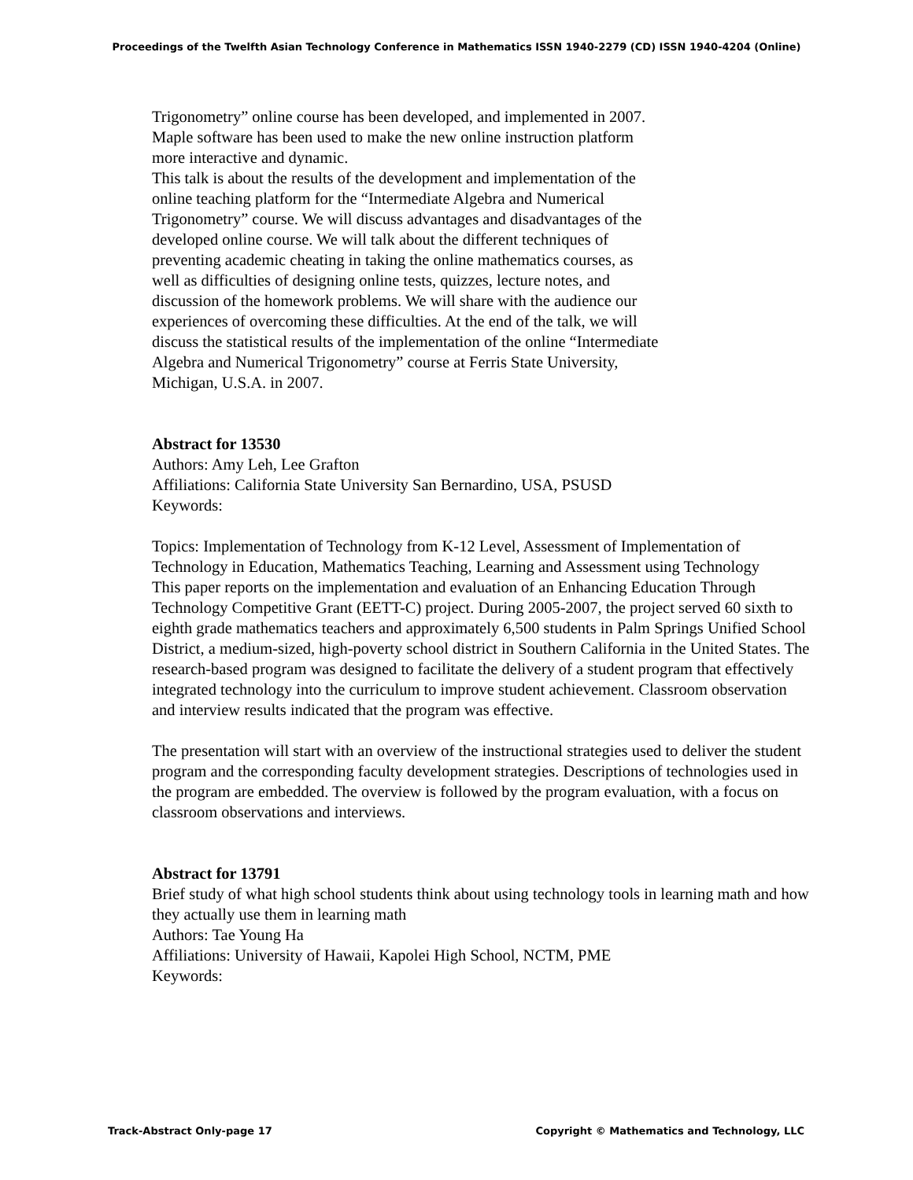Proceedings of the Twelfth Asian Technology Conference in Mathematics ISSN 1940-2279 (CD) ISSN 1940-4204 (Online)
Trigonometry” online course has been developed, and implemented in 2007. Maple software has been used to make the new online instruction platform more interactive and dynamic.
This talk is about the results of the development and implementation of the online teaching platform for the “Intermediate Algebra and Numerical Trigonometry” course. We will discuss advantages and disadvantages of the developed online course. We will talk about the different techniques of preventing academic cheating in taking the online mathematics courses, as well as difficulties of designing online tests, quizzes, lecture notes, and discussion of the homework problems. We will share with the audience our experiences of overcoming these difficulties. At the end of the talk, we will discuss the statistical results of the implementation of the online “Intermediate Algebra and Numerical Trigonometry” course at Ferris State University, Michigan, U.S.A. in 2007.
Abstract for 13530
Authors: Amy Leh, Lee Grafton
Affiliations: California State University San Bernardino, USA, PSUSD
Keywords:
Topics: Implementation of Technology from K-12 Level, Assessment of Implementation of Technology in Education, Mathematics Teaching, Learning and Assessment using Technology
This paper reports on the implementation and evaluation of an Enhancing Education Through Technology Competitive Grant (EETT-C) project. During 2005-2007, the project served 60 sixth to eighth grade mathematics teachers and approximately 6,500 students in Palm Springs Unified School District, a medium-sized, high-poverty school district in Southern California in the United States. The research-based program was designed to facilitate the delivery of a student program that effectively integrated technology into the curriculum to improve student achievement. Classroom observation and interview results indicated that the program was effective.
The presentation will start with an overview of the instructional strategies used to deliver the student program and the corresponding faculty development strategies. Descriptions of technologies used in the program are embedded. The overview is followed by the program evaluation, with a focus on classroom observations and interviews.
Abstract for 13791
Brief study of what high school students think about using technology tools in learning math and how they actually use them in learning math
Authors: Tae Young Ha
Affiliations: University of Hawaii, Kapolei High School, NCTM, PME
Keywords:
Track-Abstract Only-page 17 Copyright © Mathematics and Technology, LLC